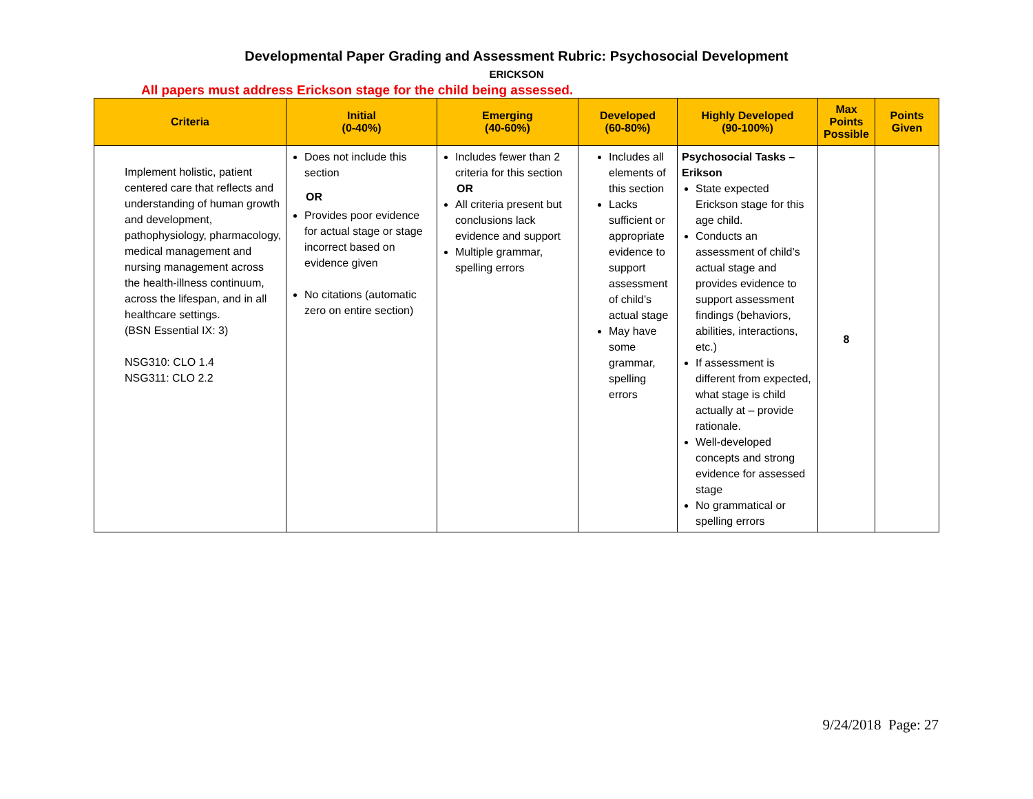Developmental Paper Grading and Assessment Rubric: Psychosocial Development
ERICKSON
All papers must address Erickson stage for the child being assessed.
| Criteria | Initial (0-40%) | Emerging (40-60%) | Developed (60-80%) | Highly Developed (90-100%) | Max Points Possible | Points Given |
| --- | --- | --- | --- | --- | --- | --- |
| Implement holistic, patient centered care that reflects and understanding of human growth and development, pathophysiology, pharmacology, medical management and nursing management across the health-illness continuum, across the lifespan, and in all healthcare settings. (BSN Essential IX: 3) NSG310: CLO 1.4 NSG311: CLO 2.2 | Does not include this section OR Provides poor evidence for actual stage or stage incorrect based on evidence given No citations (automatic zero on entire section) | Includes fewer than 2 criteria for this section OR All criteria present but conclusions lack evidence and support Multiple grammar, spelling errors | Includes all elements of this section Lacks sufficient or appropriate evidence to support assessment of child’s actual stage May have some grammar, spelling errors | Psychosocial Tasks – Erikson State expected Erickson stage for this age child. Conducts an assessment of child’s actual stage and provides evidence to support assessment findings (behaviors, abilities, interactions, etc.) If assessment is different from expected, what stage is child actually at – provide rationale. Well-developed concepts and strong evidence for assessed stage No grammatical or spelling errors | 8 | |
9/24/2018 Page: 27